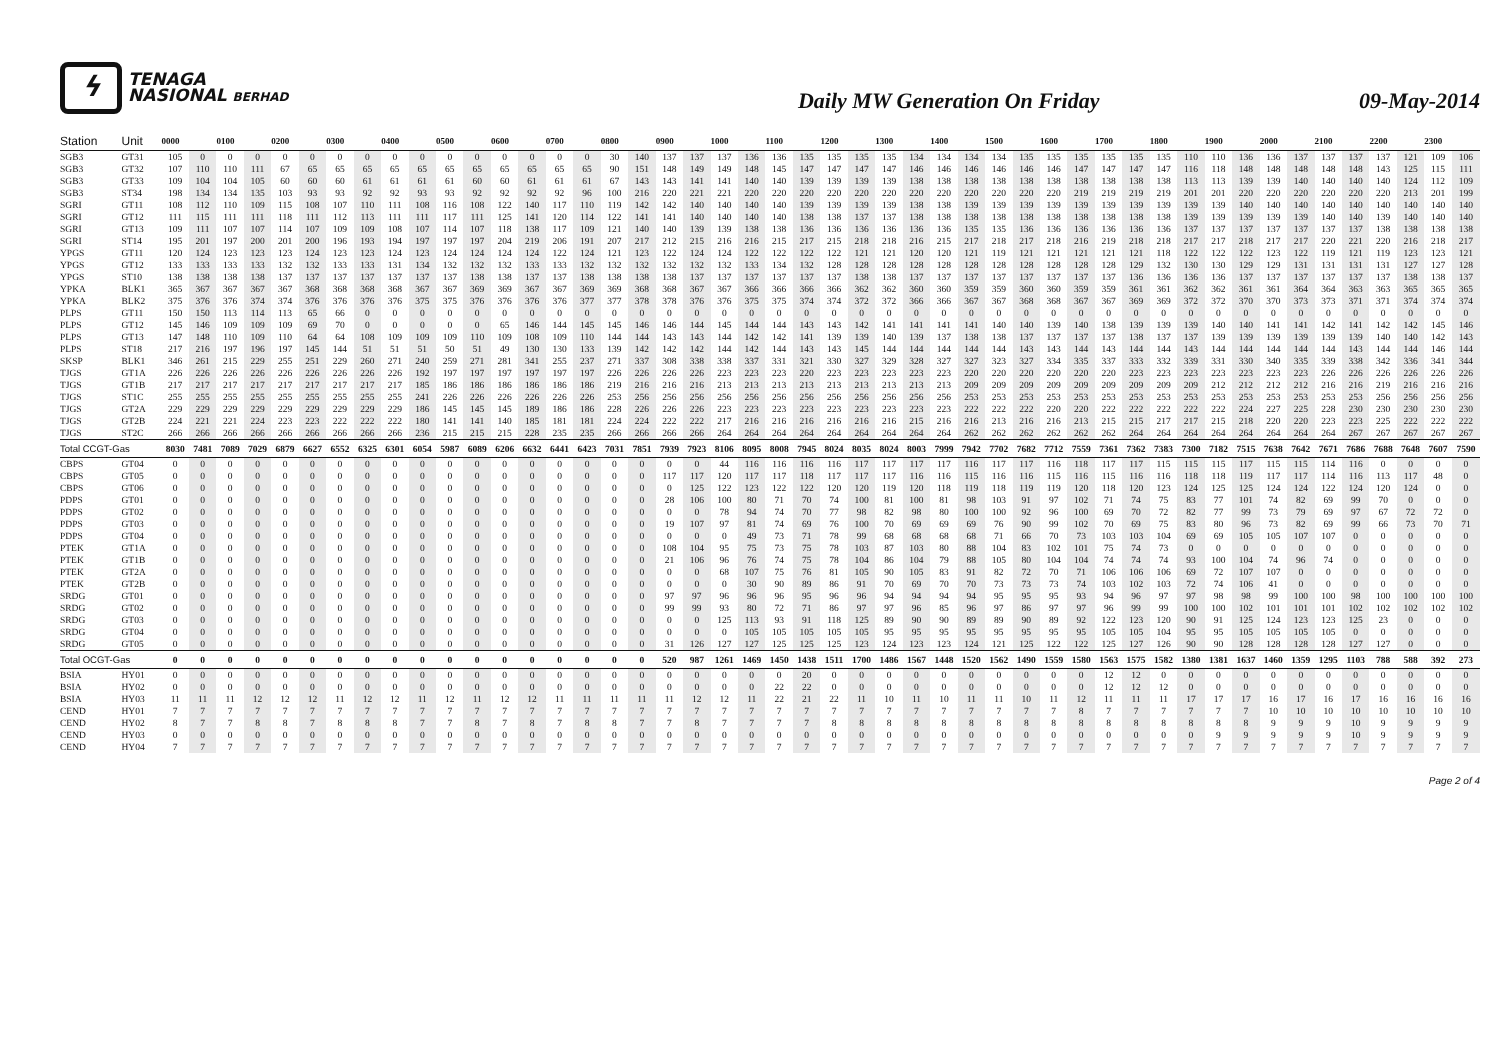ϟ
TENAGA
NASIONAL BERHAD
Daily MW Generation On Friday
09-May-2014
| Station | Unit | 0000 | | 0100 | | 0200 | | 0300 | | 0400 | | 0500 | | 0600 | | 0700 | | 0800 | | 0900 | | 1000 | | 1100 | | 1200 | | 1300 | | 1400 | | 1500 | | 1600 | | 1700 | | 1800 | | 1900 | | 2000 | | 2100 | | 2200 | | 2300 | |
| --- | --- | --- | --- | --- | --- | --- | --- | --- | --- | --- | --- | --- | --- | --- | --- | --- | --- | --- | --- | --- | --- | --- | --- | --- | --- | --- | --- | --- | --- | --- | --- | --- | --- | --- | --- | --- | --- | --- | --- | --- | --- | --- | --- | --- | --- | --- | --- | --- | --- |
| SGB3 | GT31 | 105 | 0 | 0 | 0 | 0 | 0 | 0 | 0 | 0 | 0 | 0 | 0 | 0 | 0 | 0 | 0 | 30 | 140 | 137 | 137 | 137 | 136 | 136 | 135 | 135 | 135 | 135 | 134 | 134 | 134 | 134 | 135 | 135 | 135 | 135 | 135 | 135 | 110 | 110 | 136 | 136 | 137 | 137 | 137 | 137 | 121 | 109 | 106 |
| SGB3 | GT32 | 107 | 110 | 110 | 111 | 67 | 65 | 65 | 65 | 65 | 65 | 65 | 65 | 65 | 65 | 65 | 65 | 90 | 151 | 148 | 149 | 149 | 148 | 145 | 147 | 147 | 147 | 147 | 146 | 146 | 146 | 146 | 146 | 146 | 147 | 147 | 147 | 147 | 116 | 118 | 148 | 148 | 148 | 148 | 148 | 143 | 125 | 115 | 111 |
| SGB3 | GT33 | 109 | 104 | 104 | 105 | 60 | 60 | 60 | 61 | 61 | 61 | 61 | 60 | 60 | 61 | 61 | 61 | 67 | 143 | 143 | 141 | 141 | 140 | 140 | 139 | 139 | 139 | 139 | 138 | 138 | 138 | 138 | 138 | 138 | 138 | 138 | 138 | 138 | 113 | 113 | 139 | 139 | 140 | 140 | 140 | 140 | 124 | 112 | 109 |
| SGB3 | ST34 | 198 | 134 | 134 | 135 | 103 | 93 | 93 | 92 | 92 | 93 | 93 | 92 | 92 | 92 | 92 | 96 | 100 | 216 | 220 | 221 | 221 | 220 | 220 | 220 | 220 | 220 | 220 | 220 | 220 | 220 | 220 | 220 | 220 | 219 | 219 | 219 | 219 | 201 | 201 | 220 | 220 | 220 | 220 | 220 | 220 | 213 | 201 | 199 |
| SGRI | GT11 | 108 | 112 | 110 | 109 | 115 | 108 | 107 | 110 | 111 | 108 | 116 | 108 | 122 | 140 | 117 | 110 | 119 | 142 | 142 | 140 | 140 | 140 | 140 | 139 | 139 | 139 | 139 | 138 | 138 | 139 | 139 | 139 | 139 | 139 | 139 | 139 | 139 | 139 | 139 | 140 | 140 | 140 | 140 | 140 | 140 | 140 | 140 | 140 |
| SGRI | GT12 | 111 | 115 | 111 | 111 | 118 | 111 | 112 | 113 | 111 | 111 | 117 | 111 | 125 | 141 | 120 | 114 | 122 | 141 | 141 | 140 | 140 | 140 | 140 | 138 | 138 | 137 | 137 | 138 | 138 | 138 | 138 | 138 | 138 | 138 | 138 | 138 | 138 | 139 | 139 | 139 | 139 | 139 | 140 | 140 | 139 | 140 | 140 | 140 |
| SGRI | GT13 | 109 | 111 | 107 | 107 | 114 | 107 | 109 | 109 | 108 | 107 | 114 | 107 | 118 | 138 | 117 | 109 | 121 | 140 | 140 | 139 | 139 | 138 | 138 | 136 | 136 | 136 | 136 | 136 | 136 | 135 | 135 | 136 | 136 | 136 | 136 | 136 | 136 | 137 | 137 | 137 | 137 | 137 | 137 | 137 | 138 | 138 | 138 | 138 |
| SGRI | ST14 | 195 | 201 | 197 | 200 | 201 | 200 | 196 | 193 | 194 | 197 | 197 | 197 | 204 | 219 | 206 | 191 | 207 | 217 | 212 | 215 | 216 | 216 | 215 | 217 | 215 | 218 | 218 | 216 | 215 | 217 | 218 | 217 | 218 | 216 | 219 | 218 | 218 | 217 | 217 | 218 | 217 | 217 | 220 | 221 | 220 | 216 | 218 | 217 |
| YPGS | GT11 | 120 | 124 | 123 | 123 | 123 | 124 | 123 | 123 | 124 | 123 | 124 | 124 | 124 | 124 | 122 | 124 | 121 | 123 | 122 | 124 | 124 | 122 | 122 | 122 | 122 | 121 | 121 | 120 | 120 | 121 | 119 | 121 | 121 | 121 | 121 | 121 | 118 | 122 | 122 | 122 | 123 | 122 | 119 | 121 | 119 | 123 | 123 | 121 |
| YPGS | GT12 | 133 | 133 | 133 | 133 | 132 | 132 | 133 | 133 | 131 | 134 | 132 | 132 | 132 | 133 | 133 | 132 | 132 | 132 | 132 | 132 | 132 | 133 | 134 | 132 | 128 | 128 | 128 | 128 | 128 | 128 | 128 | 128 | 128 | 128 | 128 | 129 | 132 | 130 | 130 | 129 | 129 | 131 | 131 | 131 | 131 | 127 | 127 | 128 |
| YPGS | ST10 | 138 | 138 | 138 | 138 | 137 | 137 | 137 | 137 | 137 | 137 | 137 | 138 | 138 | 137 | 137 | 138 | 138 | 138 | 138 | 137 | 137 | 137 | 137 | 137 | 137 | 138 | 138 | 137 | 137 | 137 | 137 | 137 | 137 | 137 | 137 | 136 | 136 | 136 | 136 | 137 | 137 | 137 | 137 | 137 | 137 | 138 | 138 | 137 |
| YPKA | BLK1 | 365 | 367 | 367 | 367 | 367 | 368 | 368 | 368 | 368 | 367 | 367 | 369 | 369 | 367 | 367 | 369 | 369 | 368 | 368 | 367 | 367 | 366 | 366 | 366 | 366 | 362 | 362 | 360 | 360 | 359 | 359 | 360 | 360 | 359 | 359 | 361 | 361 | 362 | 362 | 361 | 361 | 364 | 364 | 363 | 363 | 365 | 365 | 365 |
| YPKA | BLK2 | 375 | 376 | 376 | 374 | 374 | 376 | 376 | 376 | 376 | 375 | 375 | 376 | 376 | 376 | 376 | 377 | 377 | 378 | 378 | 376 | 376 | 375 | 375 | 374 | 374 | 372 | 372 | 366 | 366 | 367 | 367 | 368 | 368 | 367 | 367 | 369 | 369 | 372 | 372 | 370 | 370 | 373 | 373 | 371 | 371 | 374 | 374 | 374 |
| PLPS | GT11 | 150 | 150 | 113 | 114 | 113 | 65 | 66 | 0 | 0 | 0 | 0 | 0 | 0 | 0 | 0 | 0 | 0 | 0 | 0 | 0 | 0 | 0 | 0 | 0 | 0 | 0 | 0 | 0 | 0 | 0 | 0 | 0 | 0 | 0 | 0 | 0 | 0 | 0 | 0 | 0 | 0 | 0 | 0 | 0 | 0 | 0 | 0 | 0 |
| PLPS | GT12 | 145 | 146 | 109 | 109 | 109 | 69 | 70 | 0 | 0 | 0 | 0 | 0 | 65 | 146 | 144 | 145 | 145 | 146 | 146 | 144 | 145 | 144 | 144 | 143 | 143 | 142 | 141 | 141 | 141 | 141 | 140 | 140 | 139 | 140 | 138 | 139 | 139 | 139 | 140 | 140 | 141 | 141 | 142 | 141 | 142 | 142 | 145 | 146 |
| PLPS | GT13 | 147 | 148 | 110 | 109 | 110 | 64 | 64 | 108 | 109 | 109 | 109 | 110 | 109 | 108 | 109 | 110 | 144 | 144 | 143 | 143 | 144 | 142 | 142 | 141 | 139 | 139 | 140 | 139 | 137 | 138 | 138 | 137 | 137 | 137 | 137 | 138 | 137 | 137 | 139 | 139 | 139 | 139 | 139 | 139 | 140 | 140 | 142 | 143 |
| PLPS | ST18 | 217 | 216 | 197 | 196 | 197 | 145 | 144 | 51 | 51 | 51 | 50 | 51 | 49 | 130 | 130 | 133 | 139 | 142 | 142 | 142 | 144 | 142 | 144 | 143 | 143 | 145 | 144 | 144 | 144 | 144 | 144 | 143 | 143 | 144 | 143 | 144 | 144 | 143 | 144 | 144 | 144 | 144 | 144 | 143 | 144 | 144 | 146 | 144 |
| SKSP | BLK1 | 346 | 261 | 215 | 229 | 255 | 251 | 229 | 260 | 271 | 240 | 259 | 271 | 281 | 341 | 255 | 237 | 271 | 337 | 308 | 338 | 338 | 337 | 331 | 321 | 330 | 327 | 329 | 328 | 327 | 327 | 323 | 327 | 334 | 335 | 337 | 333 | 332 | 339 | 331 | 330 | 340 | 335 | 339 | 338 | 342 | 336 | 341 | 344 |
| TJGS | GT1A | 226 | 226 | 226 | 226 | 226 | 226 | 226 | 226 | 226 | 192 | 197 | 197 | 197 | 197 | 197 | 197 | 226 | 226 | 226 | 226 | 223 | 223 | 223 | 220 | 223 | 223 | 223 | 223 | 223 | 220 | 220 | 220 | 220 | 220 | 220 | 223 | 223 | 223 | 223 | 223 | 223 | 223 | 226 | 226 | 226 | 226 | 226 | 226 |
| TJGS | GT1B | 217 | 217 | 217 | 217 | 217 | 217 | 217 | 217 | 217 | 185 | 186 | 186 | 186 | 186 | 186 | 186 | 219 | 216 | 216 | 216 | 213 | 213 | 213 | 213 | 213 | 213 | 213 | 213 | 213 | 209 | 209 | 209 | 209 | 209 | 209 | 209 | 209 | 209 | 212 | 212 | 212 | 212 | 216 | 216 | 219 | 216 | 216 | 216 |
| TJGS | ST1C | 255 | 255 | 255 | 255 | 255 | 255 | 255 | 255 | 255 | 241 | 226 | 226 | 226 | 226 | 226 | 226 | 253 | 256 | 256 | 256 | 256 | 256 | 256 | 256 | 256 | 256 | 256 | 256 | 256 | 253 | 253 | 253 | 253 | 253 | 253 | 253 | 253 | 253 | 253 | 253 | 253 | 253 | 253 | 253 | 256 | 256 | 256 | 256 |
| TJGS | GT2A | 229 | 229 | 229 | 229 | 229 | 229 | 229 | 229 | 229 | 186 | 145 | 145 | 145 | 189 | 186 | 186 | 228 | 226 | 226 | 226 | 223 | 223 | 223 | 223 | 223 | 223 | 223 | 223 | 223 | 222 | 222 | 222 | 220 | 220 | 222 | 222 | 222 | 222 | 222 | 224 | 227 | 225 | 228 | 230 | 230 | 230 | 230 | 230 |
| TJGS | GT2B | 224 | 221 | 221 | 224 | 223 | 223 | 222 | 222 | 222 | 180 | 141 | 141 | 140 | 185 | 181 | 181 | 224 | 224 | 222 | 222 | 217 | 216 | 216 | 216 | 216 | 216 | 216 | 215 | 216 | 216 | 213 | 216 | 216 | 213 | 215 | 215 | 217 | 217 | 215 | 218 | 220 | 220 | 223 | 223 | 225 | 222 | 222 | 222 |
| TJGS | ST2C | 266 | 266 | 266 | 266 | 266 | 266 | 266 | 266 | 266 | 236 | 215 | 215 | 215 | 228 | 235 | 235 | 266 | 266 | 266 | 266 | 264 | 264 | 264 | 264 | 264 | 264 | 264 | 264 | 264 | 262 | 262 | 262 | 262 | 262 | 262 | 264 | 264 | 264 | 264 | 264 | 264 | 264 | 264 | 267 | 267 | 267 | 267 | 267 |
| Total CCGT-Gas | | 8030 | 7481 | 7089 | 7029 | 6879 | 6627 | 6552 | 6325 | 6301 | 6054 | 5987 | 6089 | 6206 | 6632 | 6441 | 6423 | 7031 | 7851 | 7939 | 7923 | 8106 | 8095 | 8008 | 7945 | 8024 | 8035 | 8024 | 8003 | 7999 | 7942 | 7702 | 7682 | 7712 | 7559 | 7361 | 7362 | 7383 | 7300 | 7182 | 7515 | 7638 | 7642 | 7671 | 7686 | 7688 | 7648 | 7607 | 7590 |
| CBPS | GT04 | 0 | 0 | 0 | 0 | 0 | 0 | 0 | 0 | 0 | 0 | 0 | 0 | 0 | 0 | 0 | 0 | 0 | 0 | 0 | 0 | 44 | 116 | 116 | 116 | 116 | 117 | 117 | 117 | 117 | 116 | 117 | 117 | 116 | 118 | 117 | 117 | 115 | 115 | 115 | 117 | 115 | 115 | 114 | 116 | 0 | 0 | 0 | 0 |
| CBPS | GT05 | 0 | 0 | 0 | 0 | 0 | 0 | 0 | 0 | 0 | 0 | 0 | 0 | 0 | 0 | 0 | 0 | 0 | 0 | 117 | 117 | 120 | 117 | 117 | 118 | 117 | 117 | 117 | 116 | 116 | 115 | 116 | 116 | 115 | 116 | 115 | 116 | 116 | 118 | 118 | 119 | 117 | 117 | 114 | 116 | 113 | 117 | 48 | 0 |
| CBPS | GT06 | 0 | 0 | 0 | 0 | 0 | 0 | 0 | 0 | 0 | 0 | 0 | 0 | 0 | 0 | 0 | 0 | 0 | 0 | 0 | 125 | 122 | 123 | 122 | 122 | 120 | 120 | 119 | 120 | 118 | 119 | 118 | 119 | 119 | 120 | 118 | 120 | 123 | 124 | 125 | 125 | 124 | 124 | 122 | 124 | 120 | 124 | 0 | 0 |
| PDPS | GT01 | 0 | 0 | 0 | 0 | 0 | 0 | 0 | 0 | 0 | 0 | 0 | 0 | 0 | 0 | 0 | 0 | 0 | 0 | 28 | 106 | 100 | 80 | 71 | 70 | 74 | 100 | 81 | 100 | 81 | 98 | 103 | 91 | 97 | 102 | 71 | 74 | 75 | 83 | 77 | 101 | 74 | 82 | 69 | 99 | 70 | 0 | 0 | 0 |
| PDPS | GT02 | 0 | 0 | 0 | 0 | 0 | 0 | 0 | 0 | 0 | 0 | 0 | 0 | 0 | 0 | 0 | 0 | 0 | 0 | 0 | 0 | 78 | 94 | 74 | 70 | 77 | 98 | 82 | 98 | 80 | 100 | 100 | 92 | 96 | 100 | 69 | 70 | 72 | 82 | 77 | 99 | 73 | 79 | 69 | 97 | 67 | 72 | 72 | 0 |
| PDPS | GT03 | 0 | 0 | 0 | 0 | 0 | 0 | 0 | 0 | 0 | 0 | 0 | 0 | 0 | 0 | 0 | 0 | 0 | 0 | 19 | 107 | 97 | 81 | 74 | 69 | 76 | 100 | 70 | 69 | 69 | 69 | 76 | 90 | 99 | 102 | 70 | 69 | 75 | 83 | 80 | 96 | 73 | 82 | 69 | 99 | 66 | 73 | 70 | 71 |
| PDPS | GT04 | 0 | 0 | 0 | 0 | 0 | 0 | 0 | 0 | 0 | 0 | 0 | 0 | 0 | 0 | 0 | 0 | 0 | 0 | 0 | 0 | 0 | 49 | 73 | 71 | 78 | 99 | 68 | 68 | 68 | 68 | 71 | 66 | 70 | 73 | 103 | 103 | 104 | 69 | 69 | 105 | 105 | 107 | 107 | 0 | 0 | 0 | 0 | 0 |
| PTEK | GT1A | 0 | 0 | 0 | 0 | 0 | 0 | 0 | 0 | 0 | 0 | 0 | 0 | 0 | 0 | 0 | 0 | 0 | 0 | 108 | 104 | 95 | 75 | 73 | 75 | 78 | 103 | 87 | 103 | 80 | 88 | 104 | 83 | 102 | 101 | 75 | 74 | 73 | 0 | 0 | 0 | 0 | 0 | 0 | 0 | 0 | 0 | 0 | 0 |
| PTEK | GT1B | 0 | 0 | 0 | 0 | 0 | 0 | 0 | 0 | 0 | 0 | 0 | 0 | 0 | 0 | 0 | 0 | 0 | 0 | 21 | 106 | 96 | 76 | 74 | 75 | 78 | 104 | 86 | 104 | 79 | 88 | 105 | 80 | 104 | 104 | 74 | 74 | 74 | 93 | 100 | 104 | 74 | 96 | 74 | 0 | 0 | 0 | 0 | 0 |
| PTEK | GT2A | 0 | 0 | 0 | 0 | 0 | 0 | 0 | 0 | 0 | 0 | 0 | 0 | 0 | 0 | 0 | 0 | 0 | 0 | 0 | 0 | 68 | 107 | 75 | 76 | 81 | 105 | 90 | 105 | 83 | 91 | 82 | 72 | 70 | 71 | 106 | 106 | 106 | 69 | 72 | 107 | 107 | 0 | 0 | 0 | 0 | 0 | 0 | 0 |
| PTEK | GT2B | 0 | 0 | 0 | 0 | 0 | 0 | 0 | 0 | 0 | 0 | 0 | 0 | 0 | 0 | 0 | 0 | 0 | 0 | 0 | 0 | 0 | 30 | 90 | 89 | 86 | 91 | 70 | 69 | 70 | 70 | 73 | 73 | 73 | 74 | 103 | 102 | 103 | 72 | 74 | 106 | 41 | 0 | 0 | 0 | 0 | 0 | 0 | 0 |
| SRDG | GT01 | 0 | 0 | 0 | 0 | 0 | 0 | 0 | 0 | 0 | 0 | 0 | 0 | 0 | 0 | 0 | 0 | 0 | 0 | 97 | 97 | 96 | 96 | 96 | 95 | 96 | 96 | 94 | 94 | 94 | 94 | 95 | 95 | 95 | 93 | 94 | 96 | 97 | 97 | 98 | 98 | 99 | 100 | 100 | 98 | 100 | 100 | 100 | 100 |
| SRDG | GT02 | 0 | 0 | 0 | 0 | 0 | 0 | 0 | 0 | 0 | 0 | 0 | 0 | 0 | 0 | 0 | 0 | 0 | 0 | 99 | 99 | 93 | 80 | 72 | 71 | 86 | 97 | 97 | 96 | 85 | 96 | 97 | 86 | 97 | 97 | 96 | 99 | 99 | 100 | 100 | 102 | 101 | 101 | 101 | 102 | 102 | 102 | 102 | 102 |
| SRDG | GT03 | 0 | 0 | 0 | 0 | 0 | 0 | 0 | 0 | 0 | 0 | 0 | 0 | 0 | 0 | 0 | 0 | 0 | 0 | 0 | 0 | 125 | 113 | 93 | 91 | 118 | 125 | 89 | 90 | 90 | 89 | 89 | 90 | 89 | 92 | 122 | 123 | 120 | 90 | 91 | 125 | 124 | 123 | 123 | 125 | 23 | 0 | 0 | 0 |
| SRDG | GT04 | 0 | 0 | 0 | 0 | 0 | 0 | 0 | 0 | 0 | 0 | 0 | 0 | 0 | 0 | 0 | 0 | 0 | 0 | 0 | 0 | 0 | 105 | 105 | 105 | 105 | 105 | 95 | 95 | 95 | 95 | 95 | 95 | 95 | 95 | 105 | 105 | 104 | 95 | 95 | 105 | 105 | 105 | 105 | 0 | 0 | 0 | 0 | 0 |
| SRDG | GT05 | 0 | 0 | 0 | 0 | 0 | 0 | 0 | 0 | 0 | 0 | 0 | 0 | 0 | 0 | 0 | 0 | 0 | 0 | 31 | 126 | 127 | 127 | 125 | 125 | 125 | 123 | 124 | 123 | 123 | 124 | 121 | 125 | 122 | 122 | 125 | 127 | 126 | 90 | 90 | 128 | 128 | 128 | 128 | 127 | 127 | 0 | 0 | 0 |
| Total OCGT-Gas | | 0 | 0 | 0 | 0 | 0 | 0 | 0 | 0 | 0 | 0 | 0 | 0 | 0 | 0 | 0 | 0 | 0 | 0 | 520 | 987 | 1261 | 1469 | 1450 | 1438 | 1511 | 1700 | 1486 | 1567 | 1448 | 1520 | 1562 | 1490 | 1559 | 1580 | 1563 | 1575 | 1582 | 1380 | 1381 | 1637 | 1460 | 1359 | 1295 | 1103 | 788 | 588 | 392 | 273 |
| BSIA | HY01 | 0 | 0 | 0 | 0 | 0 | 0 | 0 | 0 | 0 | 0 | 0 | 0 | 0 | 0 | 0 | 0 | 0 | 0 | 0 | 0 | 0 | 0 | 0 | 20 | 0 | 0 | 0 | 0 | 0 | 0 | 0 | 0 | 0 | 0 | 12 | 12 | 0 | 0 | 0 | 0 | 0 | 0 | 0 | 0 | 0 | 0 | 0 | 0 |
| BSIA | HY02 | 0 | 0 | 0 | 0 | 0 | 0 | 0 | 0 | 0 | 0 | 0 | 0 | 0 | 0 | 0 | 0 | 0 | 0 | 0 | 0 | 0 | 0 | 22 | 22 | 0 | 0 | 0 | 0 | 0 | 0 | 0 | 0 | 0 | 0 | 12 | 12 | 12 | 0 | 0 | 0 | 0 | 0 | 0 | 0 | 0 | 0 | 0 | 0 |
| BSIA | HY03 | 11 | 11 | 11 | 12 | 12 | 12 | 11 | 12 | 12 | 11 | 12 | 11 | 12 | 12 | 11 | 11 | 11 | 11 | 11 | 12 | 12 | 11 | 22 | 21 | 22 | 11 | 10 | 11 | 10 | 11 | 11 | 10 | 11 | 12 | 11 | 11 | 11 | 17 | 17 | 17 | 16 | 17 | 16 | 17 | 16 | 16 | 16 | 16 |
| CEND | HY01 | 7 | 7 | 7 | 7 | 7 | 7 | 7 | 7 | 7 | 7 | 7 | 7 | 7 | 7 | 7 | 7 | 7 | 7 | 7 | 7 | 7 | 7 | 7 | 7 | 7 | 7 | 7 | 7 | 7 | 7 | 7 | 7 | 7 | 8 | 7 | 7 | 7 | 7 | 7 | 7 | 10 | 10 | 10 | 10 | 10 | 10 | 10 | 10 |
| CEND | HY02 | 8 | 7 | 7 | 8 | 8 | 7 | 8 | 8 | 8 | 7 | 7 | 8 | 7 | 8 | 7 | 8 | 8 | 7 | 7 | 8 | 7 | 7 | 7 | 7 | 8 | 8 | 8 | 8 | 8 | 8 | 8 | 8 | 8 | 8 | 8 | 8 | 8 | 8 | 8 | 8 | 9 | 9 | 9 | 10 | 9 | 9 | 9 | 9 |
| CEND | HY03 | 0 | 0 | 0 | 0 | 0 | 0 | 0 | 0 | 0 | 0 | 0 | 0 | 0 | 0 | 0 | 0 | 0 | 0 | 0 | 0 | 0 | 0 | 0 | 0 | 0 | 0 | 0 | 0 | 0 | 0 | 0 | 0 | 0 | 0 | 0 | 0 | 0 | 0 | 9 | 9 | 9 | 9 | 9 | 10 | 9 | 9 | 9 | 9 |
| CEND | HY04 | 7 | 7 | 7 | 7 | 7 | 7 | 7 | 7 | 7 | 7 | 7 | 7 | 7 | 7 | 7 | 7 | 7 | 7 | 7 | 7 | 7 | 7 | 7 | 7 | 7 | 7 | 7 | 7 | 7 | 7 | 7 | 7 | 7 | 7 | 7 | 7 | 7 | 7 | 7 | 7 | 7 | 7 | 7 | 7 | 7 | 7 | 7 | 7 |
Page 2 of 4